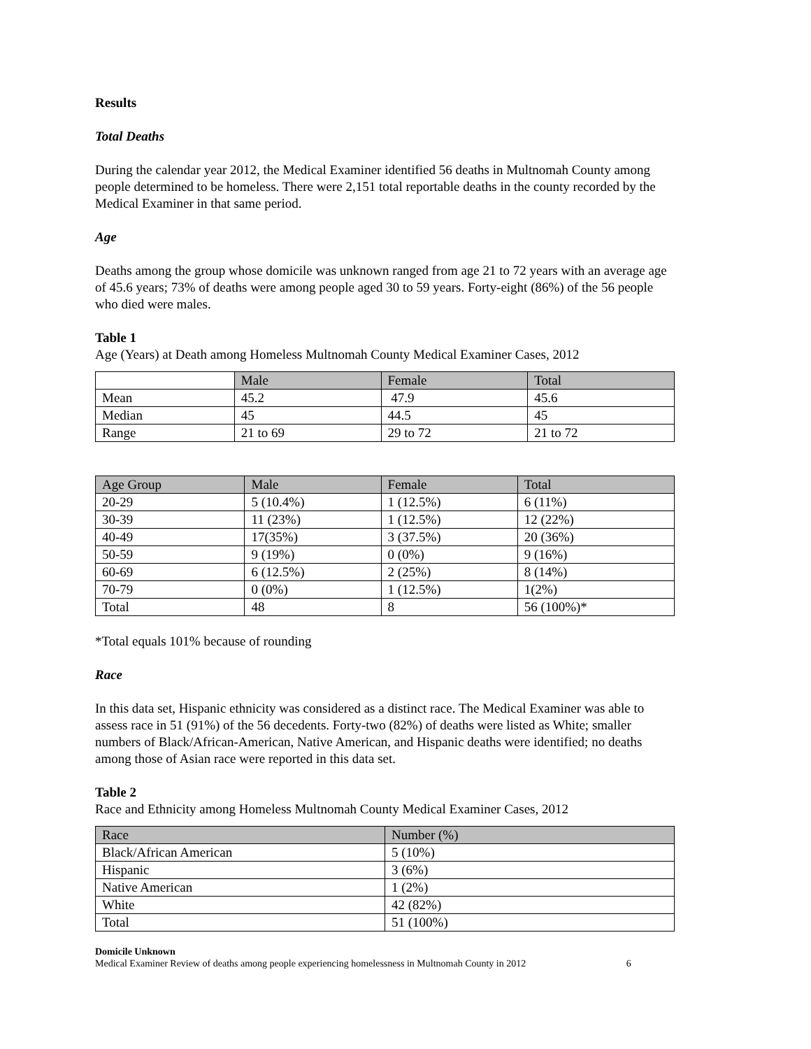Results
Total Deaths
During the calendar year 2012, the Medical Examiner identified 56 deaths in Multnomah County among people determined to be homeless. There were 2,151 total reportable deaths in the county recorded by the Medical Examiner in that same period.
Age
Deaths among the group whose domicile was unknown ranged from age 21 to 72 years with an average age of 45.6 years; 73% of deaths were among people aged 30 to 59 years. Forty-eight (86%) of the 56 people who died were males.
Table 1
Age (Years) at Death among Homeless Multnomah County Medical Examiner Cases, 2012
| | Male | Female | Total |
| --- | --- | --- | --- |
| Mean | 45.2 | 47.9 | 45.6 |
| Median | 45 | 44.5 | 45 |
| Range | 21 to 69 | 29 to 72 | 21 to 72 |
| Age Group | Male | Female | Total |
| --- | --- | --- | --- |
| 20-29 | 5 (10.4%) | 1 (12.5%) | 6 (11%) |
| 30-39 | 11 (23%) | 1 (12.5%) | 12 (22%) |
| 40-49 | 17(35%) | 3 (37.5%) | 20 (36%) |
| 50-59 | 9 (19%) | 0 (0%) | 9 (16%) |
| 60-69 | 6 (12.5%) | 2 (25%) | 8 (14%) |
| 70-79 | 0 (0%) | 1 (12.5%) | 1(2%) |
| Total | 48 | 8 | 56 (100%)* |
*Total equals 101% because of rounding
Race
In this data set, Hispanic ethnicity was considered as a distinct race. The Medical Examiner was able to assess race in 51 (91%) of the 56 decedents. Forty-two (82%) of deaths were listed as White; smaller numbers of Black/African-American, Native American, and Hispanic deaths were identified; no deaths among those of Asian race were reported in this data set.
Table 2
Race and Ethnicity among Homeless Multnomah County Medical Examiner Cases, 2012
| Race | Number (%) |
| --- | --- |
| Black/African American | 5 (10%) |
| Hispanic | 3 (6%) |
| Native American | 1 (2%) |
| White | 42 (82%) |
| Total | 51 (100%) |
Domicile Unknown
Medical Examiner Review of deaths among people experiencing homelessness in Multnomah County in 2012 6